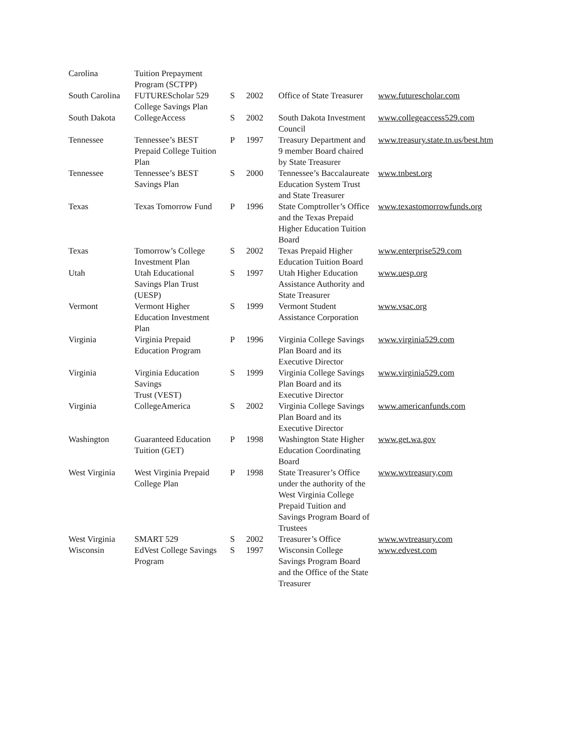| Carolina | Tuition Prepayment Program (SCTPP) | | | | |
| South Carolina | FUTUREScholar 529 College Savings Plan | S | 2002 | Office of State Treasurer | www.futurescholar.com |
| South Dakota | CollegeAccess | S | 2002 | South Dakota Investment Council | www.collegeaccess529.com |
| Tennessee | Tennessee’s BEST Prepaid College Tuition Plan | P | 1997 | Treasury Department and 9 member Board chaired by State Treasurer | www.treasury.state.tn.us/best.htm |
| Tennessee | Tennessee’s BEST Savings Plan | S | 2000 | Tennessee’s Baccalaureate Education System Trust and State Treasurer | www.tnbest.org |
| Texas | Texas Tomorrow Fund | P | 1996 | State Comptroller’s Office and the Texas Prepaid Higher Education Tuition Board | www.texastomorrowfunds.org |
| Texas | Tomorrow’s College Investment Plan | S | 2002 | Texas Prepaid Higher Education Tuition Board | www.enterprise529.com |
| Utah | Utah Educational Savings Plan Trust (UESP) | S | 1997 | Utah Higher Education Assistance Authority and State Treasurer | www.uesp.org |
| Vermont | Vermont Higher Education Investment Plan | S | 1999 | Vermont Student Assistance Corporation | www.vsac.org |
| Virginia | Virginia Prepaid Education Program | P | 1996 | Virginia College Savings Plan Board and its Executive Director | www.virginia529.com |
| Virginia | Virginia Education Savings Trust (VEST) | S | 1999 | Virginia College Savings Plan Board and its Executive Director | www.virginia529.com |
| Virginia | CollegeAmerica | S | 2002 | Virginia College Savings Plan Board and its Executive Director | www.americanfunds.com |
| Washington | Guaranteed Education Tuition (GET) | P | 1998 | Washington State Higher Education Coordinating Board | www.get.wa.gov |
| West Virginia | West Virginia Prepaid College Plan | P | 1998 | State Treasurer’s Office under the authority of the West Virginia College Prepaid Tuition and Savings Program Board of Trustees | www.wvtreasury,com |
| West Virginia | SMART 529 | S | 2002 | Treasurer’s Office | www.wvtreasury.com |
| Wisconsin | EdVest College Savings Program | S | 1997 | Wisconsin College Savings Program Board and the Office of the State Treasurer | www.edvest.com |